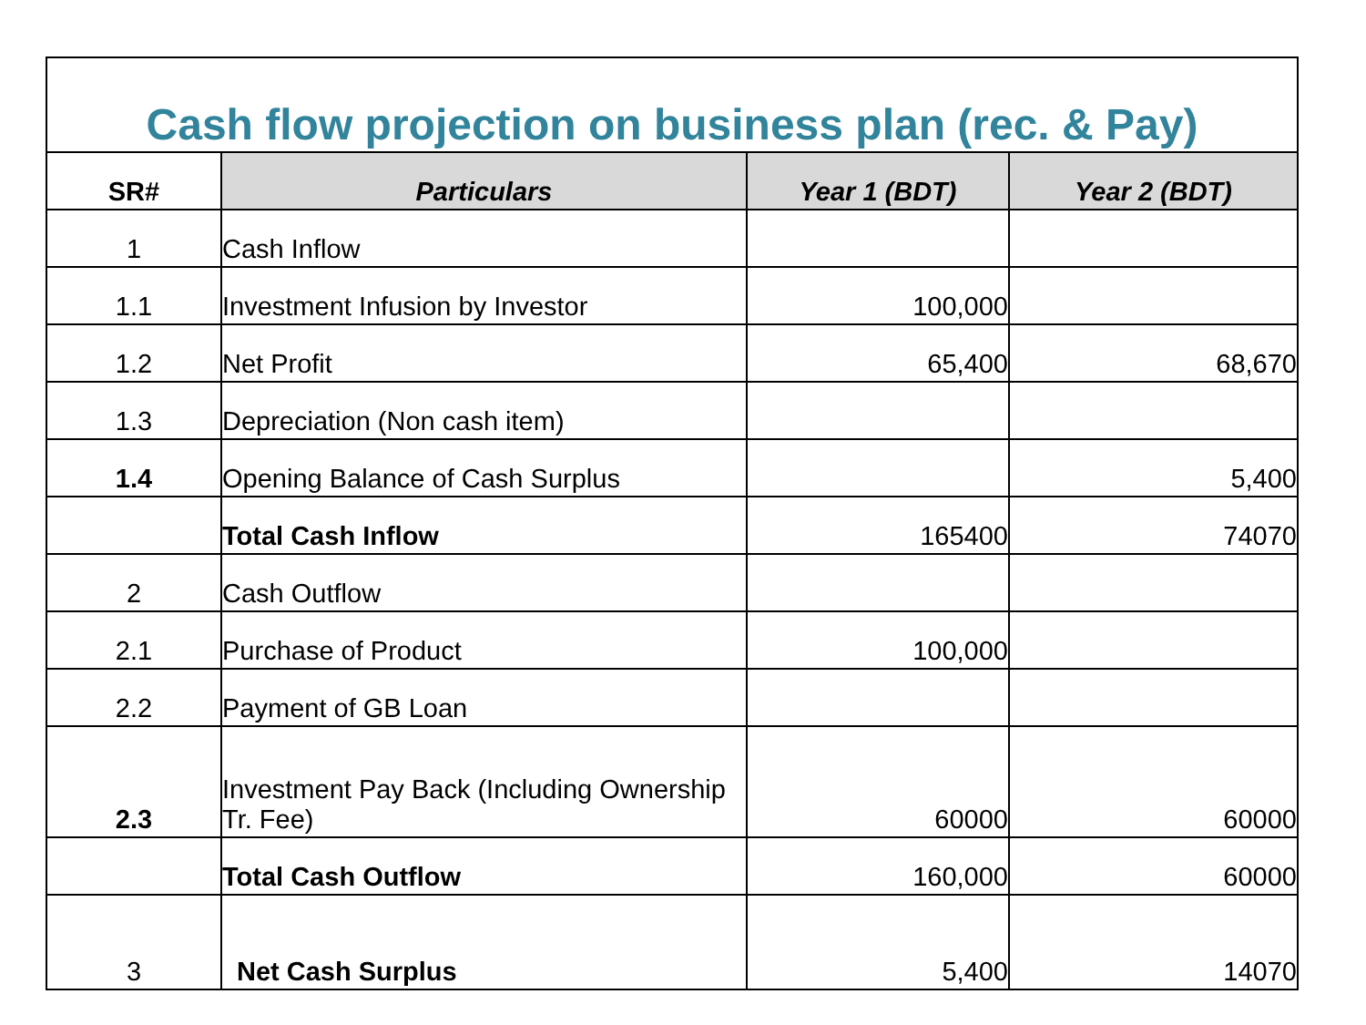| Cash flow projection on business plan (rec. & Pay) | | | |
| SR# | Particulars | Year 1 (BDT) | Year 2 (BDT) |
| 1 | Cash Inflow | | |
| 1.1 | Investment Infusion by Investor | 100,000 | |
| 1.2 | Net Profit | 65,400 | 68,670 |
| 1.3 | Depreciation (Non cash item) | | |
| 1.4 | Opening Balance of Cash Surplus | | 5,400 |
| | Total Cash Inflow | 165400 | 74070 |
| 2 | Cash Outflow | | |
| 2.1 | Purchase of Product | 100,000 | |
| 2.2 | Payment of GB Loan | | |
| 2.3 | Investment Pay Back (Including Ownership Tr. Fee) | 60000 | 60000 |
| | Total Cash Outflow | 160,000 | 60000 |
| 3 | Net Cash Surplus | 5,400 | 14070 |